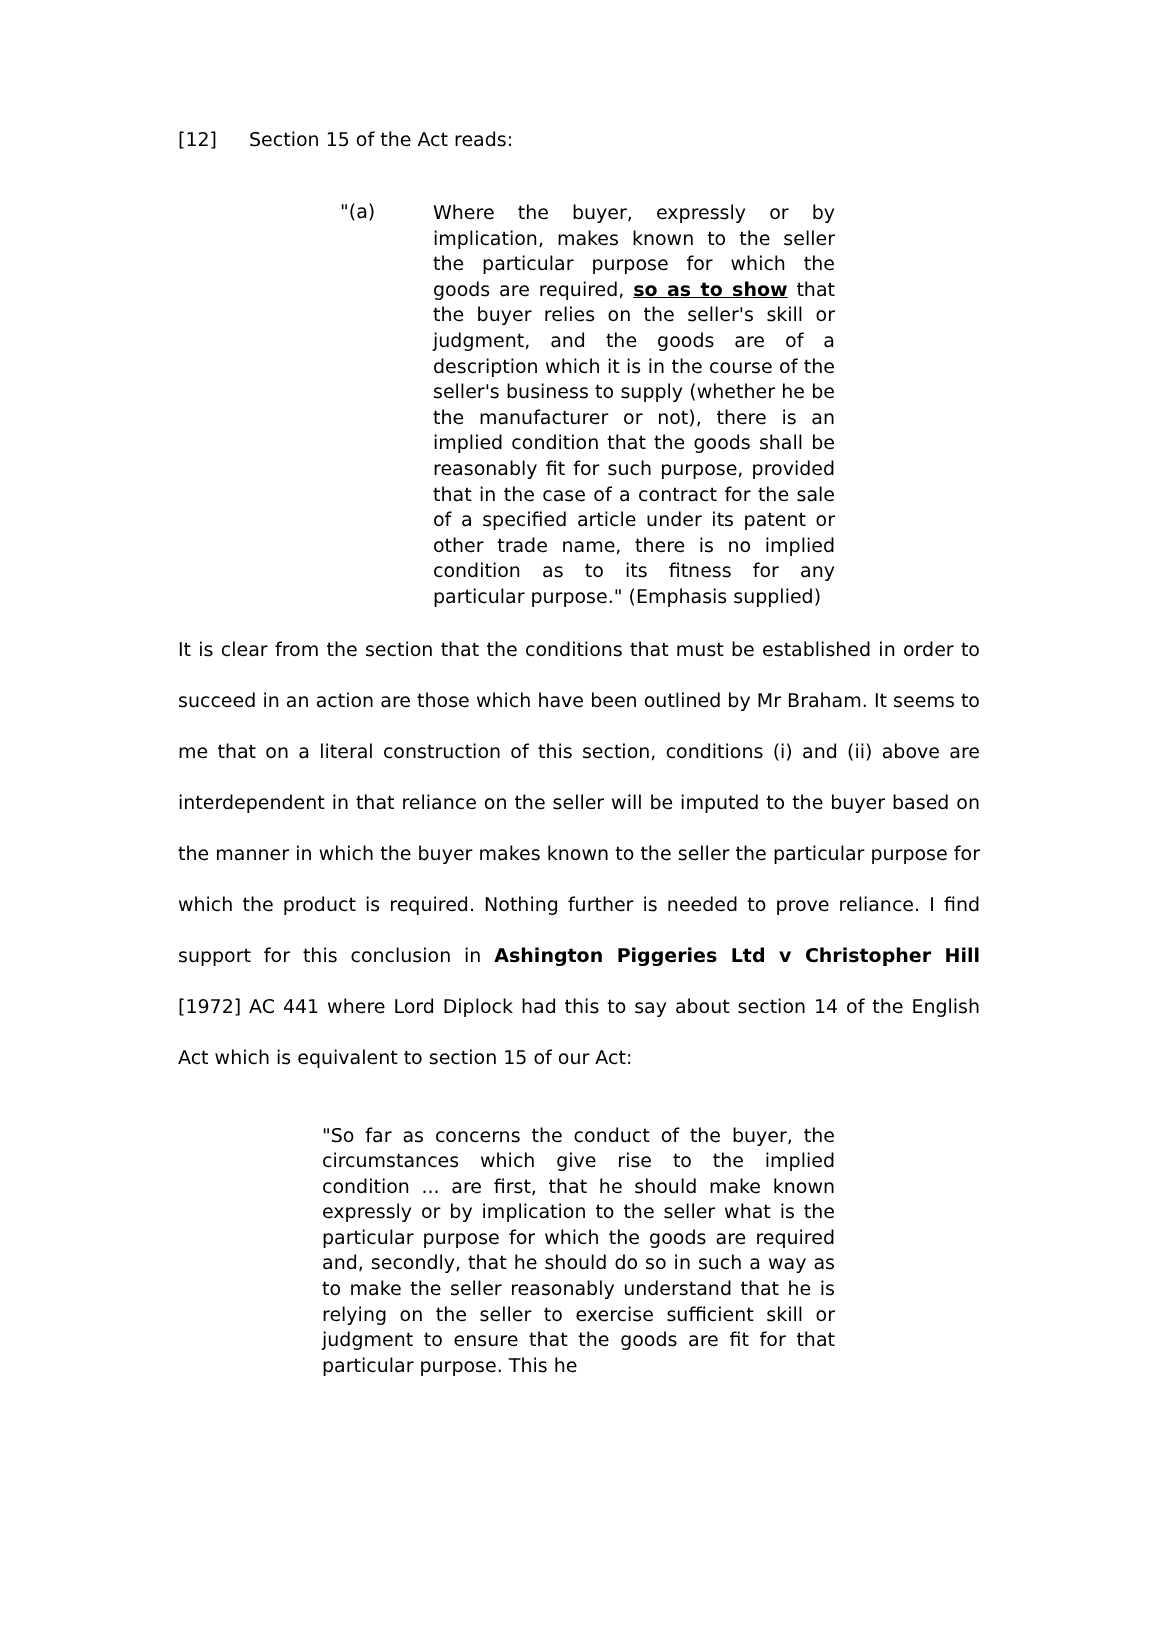[12] Section 15 of the Act reads:
"(a)
Where the buyer, expressly or by implication, makes known to the seller the particular purpose for which the goods are required, so as to show that the buyer relies on the seller's skill or judgment, and the goods are of a description which it is in the course of the seller's business to supply (whether he be the manufacturer or not), there is an implied condition that the goods shall be reasonably fit for such purpose, provided that in the case of a contract for the sale of a specified article under its patent or other trade name, there is no implied condition as to its fitness for any particular purpose." (Emphasis supplied)
It is clear from the section that the conditions that must be established in order to succeed in an action are those which have been outlined by Mr Braham. It seems to me that on a literal construction of this section, conditions (i) and (ii) above are interdependent in that reliance on the seller will be imputed to the buyer based on the manner in which the buyer makes known to the seller the particular purpose for which the product is required. Nothing further is needed to prove reliance. I find support for this conclusion in Ashington Piggeries Ltd v Christopher Hill [1972] AC 441 where Lord Diplock had this to say about section 14 of the English Act which is equivalent to section 15 of our Act:
"So far as concerns the conduct of the buyer, the circumstances which give rise to the implied condition ... are first, that he should make known expressly or by implication to the seller what is the particular purpose for which the goods are required and, secondly, that he should do so in such a way as to make the seller reasonably understand that he is relying on the seller to exercise sufficient skill or judgment to ensure that the goods are fit for that particular purpose. This he